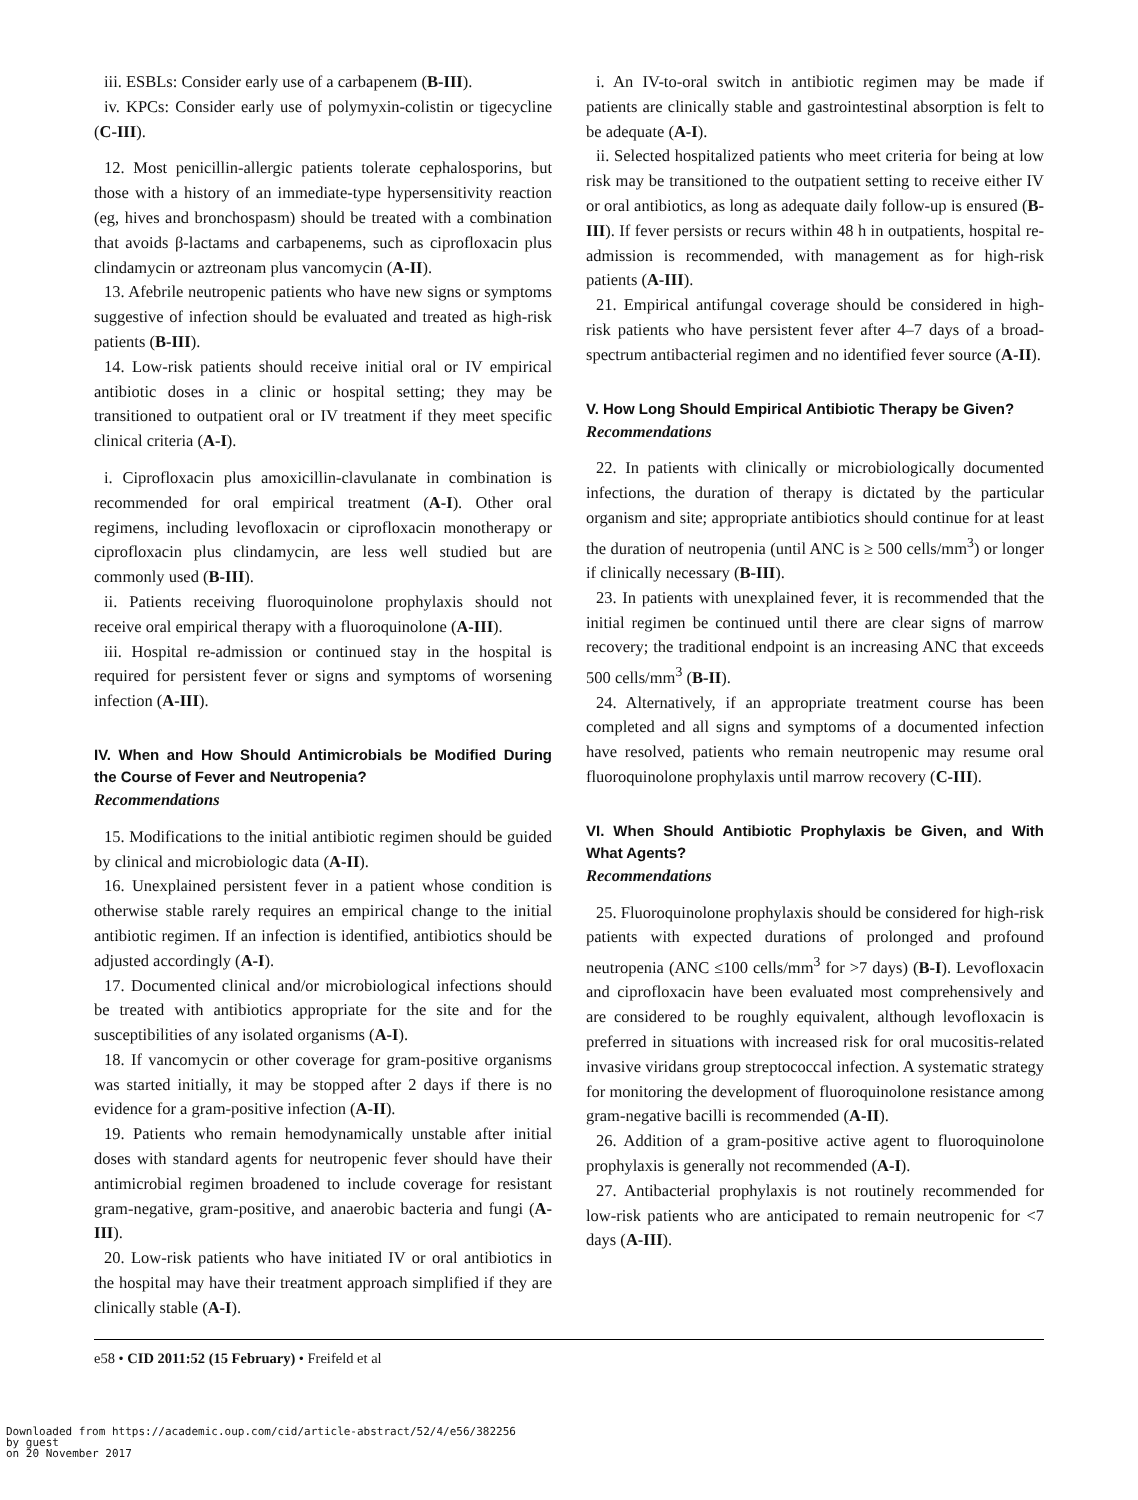iii. ESBLs: Consider early use of a carbapenem (B-III).
iv. KPCs: Consider early use of polymyxin-colistin or tigecycline (C-III).
12. Most penicillin-allergic patients tolerate cephalosporins, but those with a history of an immediate-type hypersensitivity reaction (eg, hives and bronchospasm) should be treated with a combination that avoids β-lactams and carbapenems, such as ciprofloxacin plus clindamycin or aztreonam plus vancomycin (A-II).
13. Afebrile neutropenic patients who have new signs or symptoms suggestive of infection should be evaluated and treated as high-risk patients (B-III).
14. Low-risk patients should receive initial oral or IV empirical antibiotic doses in a clinic or hospital setting; they may be transitioned to outpatient oral or IV treatment if they meet specific clinical criteria (A-I).
i. Ciprofloxacin plus amoxicillin-clavulanate in combination is recommended for oral empirical treatment (A-I). Other oral regimens, including levofloxacin or ciprofloxacin monotherapy or ciprofloxacin plus clindamycin, are less well studied but are commonly used (B-III).
ii. Patients receiving fluoroquinolone prophylaxis should not receive oral empirical therapy with a fluoroquinolone (A-III).
iii. Hospital re-admission or continued stay in the hospital is required for persistent fever or signs and symptoms of worsening infection (A-III).
IV. When and How Should Antimicrobials be Modified During the Course of Fever and Neutropenia?
Recommendations
15. Modifications to the initial antibiotic regimen should be guided by clinical and microbiologic data (A-II).
16. Unexplained persistent fever in a patient whose condition is otherwise stable rarely requires an empirical change to the initial antibiotic regimen. If an infection is identified, antibiotics should be adjusted accordingly (A-I).
17. Documented clinical and/or microbiological infections should be treated with antibiotics appropriate for the site and for the susceptibilities of any isolated organisms (A-I).
18. If vancomycin or other coverage for gram-positive organisms was started initially, it may be stopped after 2 days if there is no evidence for a gram-positive infection (A-II).
19. Patients who remain hemodynamically unstable after initial doses with standard agents for neutropenic fever should have their antimicrobial regimen broadened to include coverage for resistant gram-negative, gram-positive, and anaerobic bacteria and fungi (A-III).
20. Low-risk patients who have initiated IV or oral antibiotics in the hospital may have their treatment approach simplified if they are clinically stable (A-I).
i. An IV-to-oral switch in antibiotic regimen may be made if patients are clinically stable and gastrointestinal absorption is felt to be adequate (A-I).
ii. Selected hospitalized patients who meet criteria for being at low risk may be transitioned to the outpatient setting to receive either IV or oral antibiotics, as long as adequate daily follow-up is ensured (B-III). If fever persists or recurs within 48 h in outpatients, hospital re-admission is recommended, with management as for high-risk patients (A-III).
21. Empirical antifungal coverage should be considered in high-risk patients who have persistent fever after 4–7 days of a broad-spectrum antibacterial regimen and no identified fever source (A-II).
V. How Long Should Empirical Antibiotic Therapy be Given?
Recommendations
22. In patients with clinically or microbiologically documented infections, the duration of therapy is dictated by the particular organism and site; appropriate antibiotics should continue for at least the duration of neutropenia (until ANC is ≥ 500 cells/mm<sup>3</sup>) or longer if clinically necessary (B-III).
23. In patients with unexplained fever, it is recommended that the initial regimen be continued until there are clear signs of marrow recovery; the traditional endpoint is an increasing ANC that exceeds 500 cells/mm<sup>3</sup> (B-II).
24. Alternatively, if an appropriate treatment course has been completed and all signs and symptoms of a documented infection have resolved, patients who remain neutropenic may resume oral fluoroquinolone prophylaxis until marrow recovery (C-III).
VI. When Should Antibiotic Prophylaxis be Given, and With What Agents?
Recommendations
25. Fluoroquinolone prophylaxis should be considered for high-risk patients with expected durations of prolonged and profound neutropenia (ANC ≤100 cells/mm<sup>3</sup> for >7 days) (B-I). Levofloxacin and ciprofloxacin have been evaluated most comprehensively and are considered to be roughly equivalent, although levofloxacin is preferred in situations with increased risk for oral mucositis-related invasive viridans group streptococcal infection. A systematic strategy for monitoring the development of fluoroquinolone resistance among gram-negative bacilli is recommended (A-II).
26. Addition of a gram-positive active agent to fluoroquinolone prophylaxis is generally not recommended (A-I).
27. Antibacterial prophylaxis is not routinely recommended for low-risk patients who are anticipated to remain neutropenic for <7 days (A-III).
e58 • CID 2011:52 (15 February) • Freifeld et al
Downloaded from https://academic.oup.com/cid/article-abstract/52/4/e56/382256
by guest
on 20 November 2017